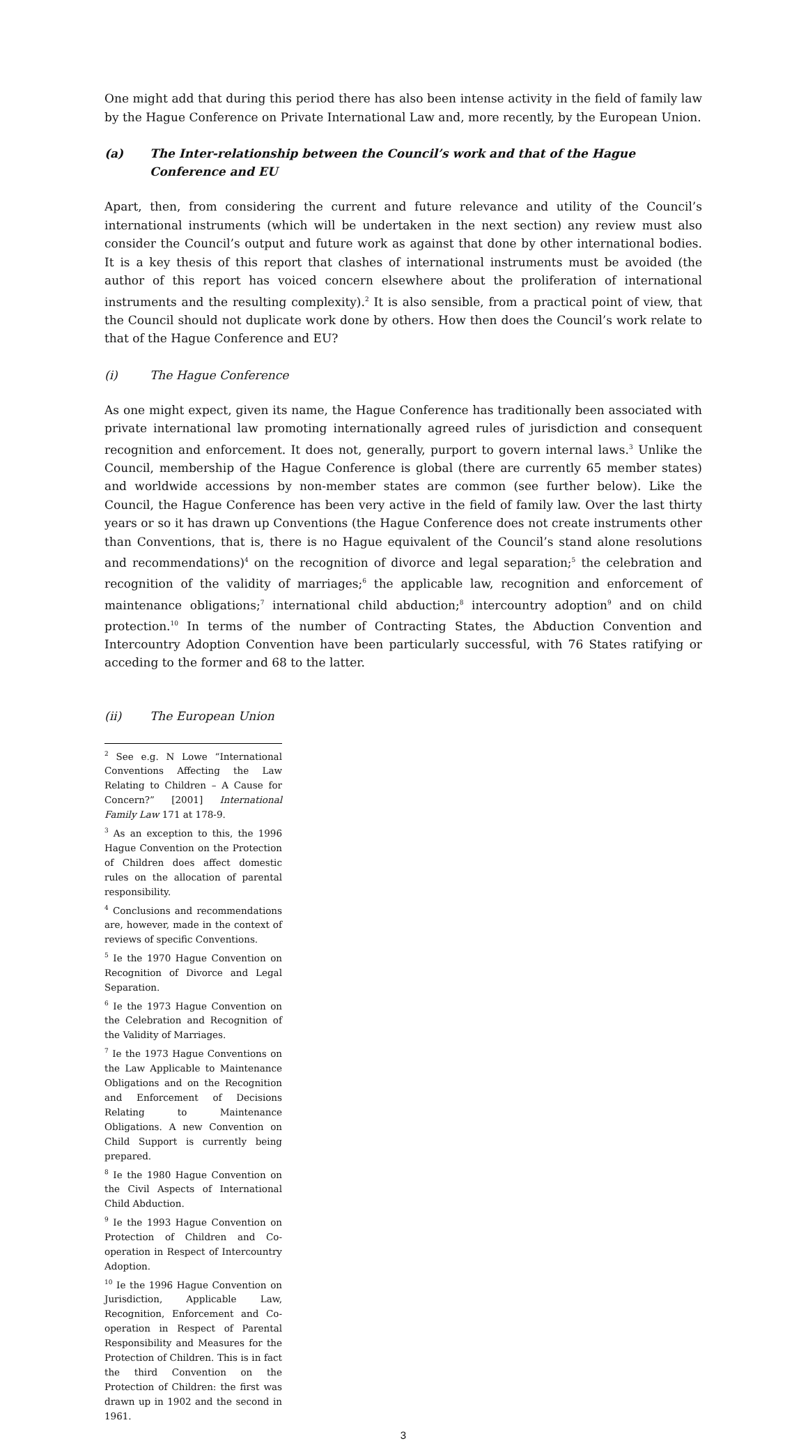One might add that during this period there has also been intense activity in the field of family law by the Hague Conference on Private International Law and, more recently, by the European Union.
(a) The Inter-relationship between the Council’s work and that of the Hague Conference and EU
Apart, then, from considering the current and future relevance and utility of the Council’s international instruments (which will be undertaken in the next section) any review must also consider the Council’s output and future work as against that done by other international bodies. It is a key thesis of this report that clashes of international instruments must be avoided (the author of this report has voiced concern elsewhere about the proliferation of international instruments and the resulting complexity).<sup>2</sup> It is also sensible, from a practical point of view, that the Council should not duplicate work done by others. How then does the Council’s work relate to that of the Hague Conference and EU?
(i) The Hague Conference
As one might expect, given its name, the Hague Conference has traditionally been associated with private international law promoting internationally agreed rules of jurisdiction and consequent recognition and enforcement. It does not, generally, purport to govern internal laws.<sup>3</sup> Unlike the Council, membership of the Hague Conference is global (there are currently 65 member states) and worldwide accessions by non-member states are common (see further below). Like the Council, the Hague Conference has been very active in the field of family law. Over the last thirty years or so it has drawn up Conventions (the Hague Conference does not create instruments other than Conventions, that is, there is no Hague equivalent of the Council’s stand alone resolutions and recommendations)<sup>4</sup> on the recognition of divorce and legal separation;<sup>5</sup> the celebration and recognition of the validity of marriages;<sup>6</sup> the applicable law, recognition and enforcement of maintenance obligations;<sup>7</sup> international child abduction;<sup>8</sup> intercountry adoption<sup>9</sup> and on child protection.<sup>10</sup> In terms of the number of Contracting States, the Abduction Convention and Intercountry Adoption Convention have been particularly successful, with 76 States ratifying or acceding to the former and 68 to the latter.
(ii) The European Union
<sup>2</sup> See e.g. N Lowe “International Conventions Affecting the Law Relating to Children – A Cause for Concern?” [2001] International Family Law 171 at 178-9.
<sup>3</sup> As an exception to this, the 1996 Hague Convention on the Protection of Children does affect domestic rules on the allocation of parental responsibility.
<sup>4</sup> Conclusions and recommendations are, however, made in the context of reviews of specific Conventions.
<sup>5</sup> Ie the 1970 Hague Convention on Recognition of Divorce and Legal Separation.
<sup>6</sup> Ie the 1973 Hague Convention on the Celebration and Recognition of the Validity of Marriages.
<sup>7</sup> Ie the 1973 Hague Conventions on the Law Applicable to Maintenance Obligations and on the Recognition and Enforcement of Decisions Relating to Maintenance Obligations. A new Convention on Child Support is currently being prepared.
<sup>8</sup> Ie the 1980 Hague Convention on the Civil Aspects of International Child Abduction.
<sup>9</sup> Ie the 1993 Hague Convention on Protection of Children and Co-operation in Respect of Intercountry Adoption.
<sup>10</sup> Ie the 1996 Hague Convention on Jurisdiction, Applicable Law, Recognition, Enforcement and Co-operation in Respect of Parental Responsibility and Measures for the Protection of Children. This is in fact the third Convention on the Protection of Children: the first was drawn up in 1902 and the second in 1961.
3